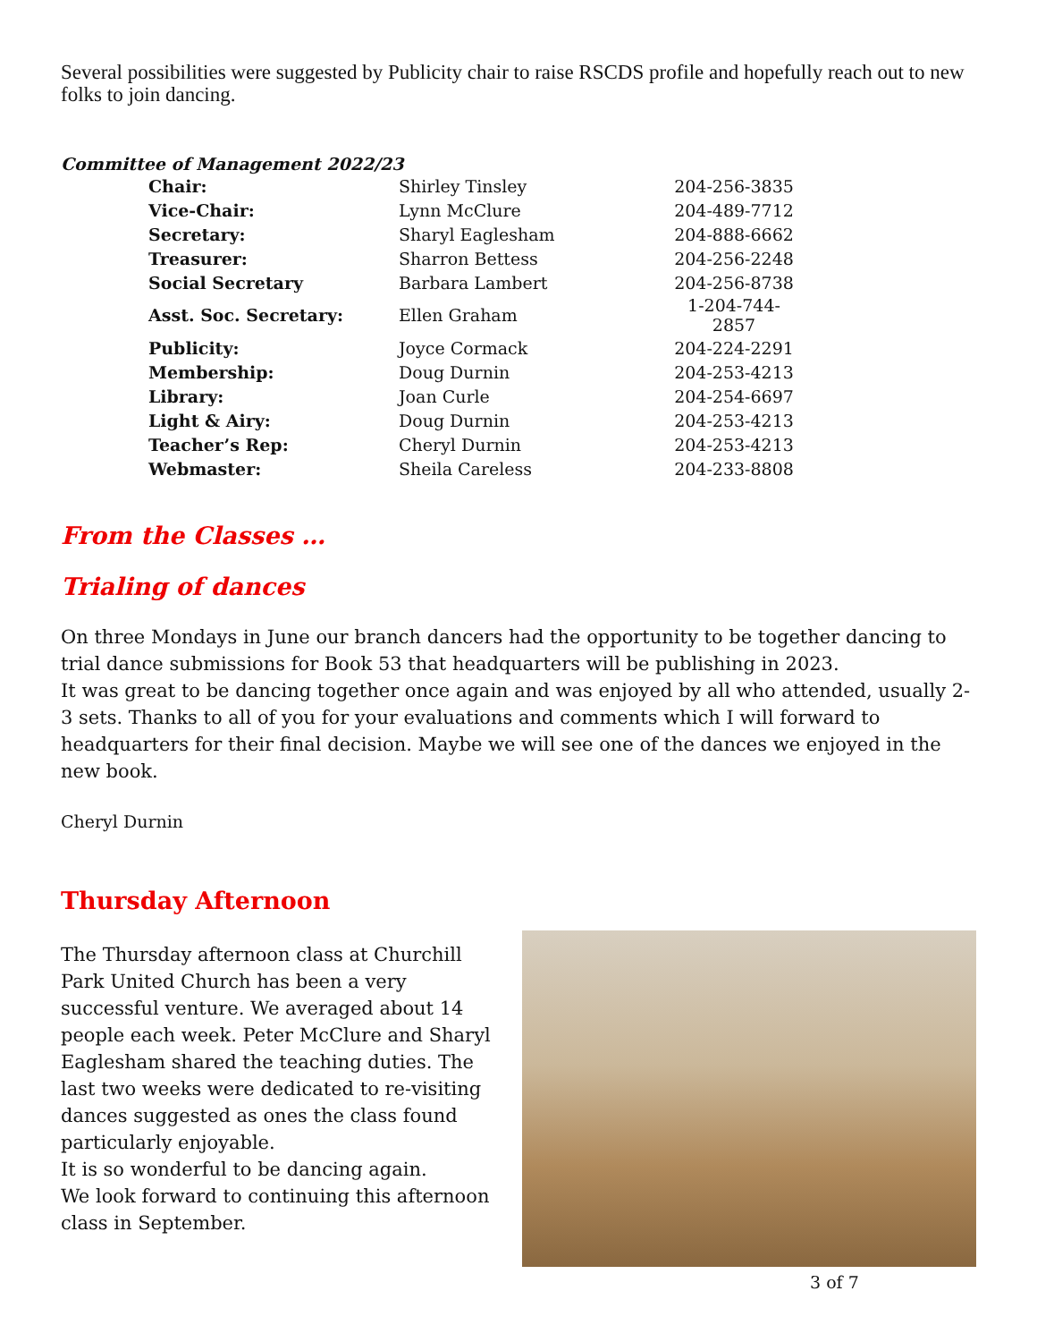Several possibilities were suggested by Publicity chair to raise RSCDS profile and hopefully reach out to new folks to join dancing.
Committee of Management 2022/23
| Chair: | Shirley Tinsley | 204-256-3835 |
| Vice-Chair: | Lynn McClure | 204-489-7712 |
| Secretary: | Sharyl Eaglesham | 204-888-6662 |
| Treasurer: | Sharron Bettess | 204-256-2248 |
| Social Secretary | Barbara Lambert | 204-256-8738 |
| Asst. Soc. Secretary: | Ellen Graham | 1-204-744-2857 |
| Publicity: | Joyce Cormack | 204-224-2291 |
| Membership: | Doug Durnin | 204-253-4213 |
| Library: | Joan Curle | 204-254-6697 |
| Light & Airy: | Doug Durnin | 204-253-4213 |
| Teacher’s Rep: | Cheryl Durnin | 204-253-4213 |
| Webmaster: | Sheila Careless | 204-233-8808 |
From the Classes …
Trialing of dances
On three Mondays in June our branch dancers had the opportunity to be together dancing to trial dance submissions for Book 53 that headquarters will be publishing in 2023.
It was great to be dancing together once again and was enjoyed by all who attended, usually 2-3 sets. Thanks to all of you for your evaluations and comments which I will forward to headquarters for their final decision. Maybe we will see one of the dances we enjoyed in the new book.
Cheryl Durnin
Thursday Afternoon
The Thursday afternoon class at Churchill Park United Church has been a very successful venture. We averaged about 14 people each week. Peter McClure and Sharyl Eaglesham shared the teaching duties. The last two weeks were dedicated to re-visiting dances suggested as ones the class found particularly enjoyable.
It is so wonderful to be dancing again.
We look forward to continuing this afternoon class in September.
3 of 7